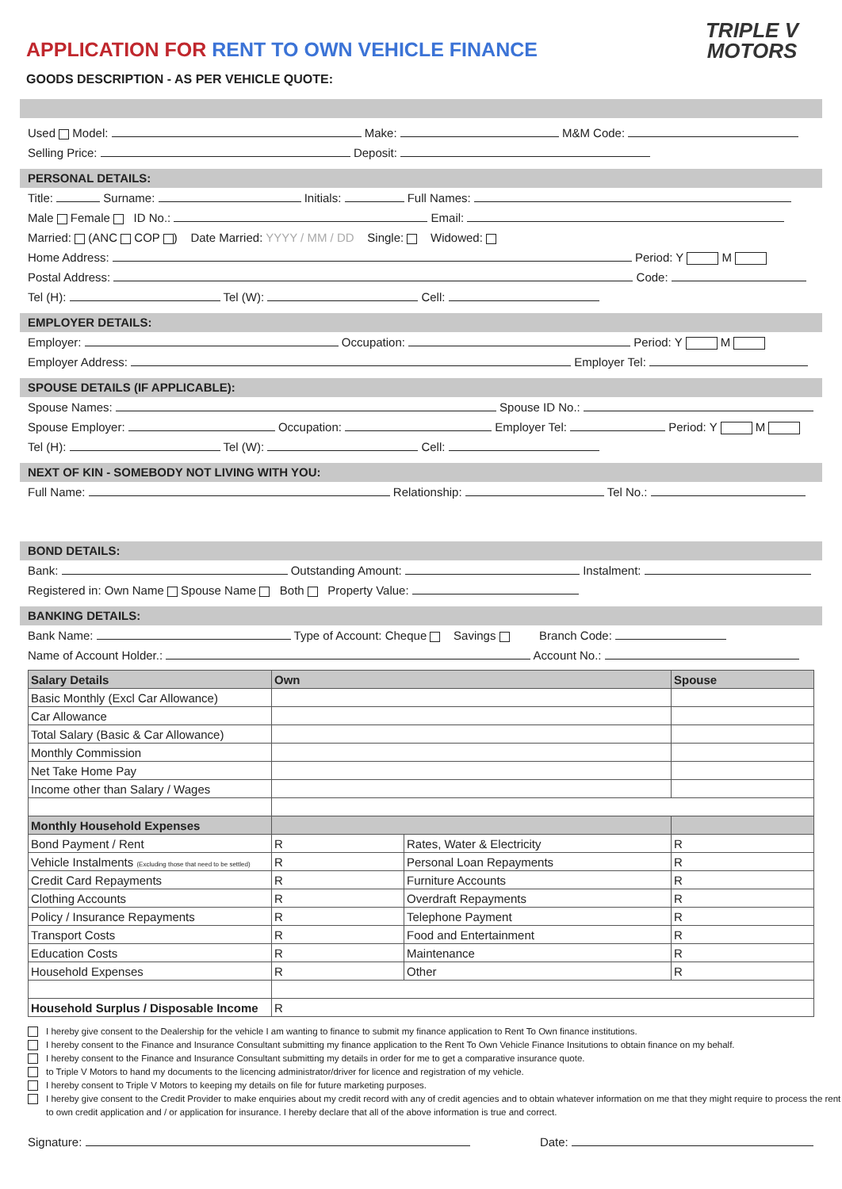TRIPLE V
MOTORS
APPLICATION FOR RENT TO OWN VEHICLE FINANCE
GOODS DESCRIPTION - AS PER VEHICLE QUOTE:
Used Model: Make: M&M Code:
Selling Price: Deposit:
PERSONAL DETAILS:
Title: Surname: Initials: Full Names:
Male Female ID No.: Email:
Married: (ANC COP ) Date Married: YYYY / MM / DD Single: Widowed:
Home Address: Period: Y M
Postal Address: Code:
Tel (H): Tel (W): Cell:
EMPLOYER DETAILS:
Employer: Occupation: Period: Y M
Employer Address: Employer Tel:
SPOUSE DETAILS (IF APPLICABLE):
Spouse Names: Spouse ID No.:
Spouse Employer: Occupation: Employer Tel: Period: Y M
Tel (H): Tel (W): Cell:
NEXT OF KIN - SOMEBODY NOT LIVING WITH YOU:
Full Name: Relationship: Tel No.:
BOND DETAILS:
Bank: Outstanding Amount: Instalment:
Registered in: Own Name Spouse Name Both Property Value:
BANKING DETAILS:
Bank Name: Type of Account: Cheque Savings Branch Code:
Name of Account Holder.: Account No.:
| Salary Details | Own | | Spouse |
| Basic Monthly (Excl Car Allowance) | | | |
| Car Allowance | | | |
| Total Salary (Basic & Car Allowance) | | | |
| Monthly Commission | | | |
| Net Take Home Pay | | | |
| Income other than Salary / Wages | | | |
| Monthly Household Expenses | | | |
| Bond Payment / Rent | R | Rates, Water & Electricity | R |
| Vehicle Instalments (Excluding those that need to be settled) | R | Personal Loan Repayments | R |
| Credit Card Repayments | R | Furniture Accounts | R |
| Clothing Accounts | R | Overdraft Repayments | R |
| Policy / Insurance Repayments | R | Telephone Payment | R |
| Transport Costs | R | Food and Entertainment | R |
| Education Costs | R | Maintenance | R |
| Household Expenses | R | Other | R |
| Household Surplus / Disposable Income | R | | |
I hereby give consent to the Dealership for the vehicle I am wanting to finance to submit my finance application to Rent To Own finance institutions.
I hereby consent to the Finance and Insurance Consultant submitting my finance application to the Rent To Own Vehicle Finance Insitutions to obtain finance on my behalf.
I hereby consent to the Finance and Insurance Consultant submitting my details in order for me to get a comparative insurance quote.
to Triple V Motors to hand my documents to the licencing administrator/driver for licence and registration of my vehicle.
I hereby consent to Triple V Motors to keeping my details on file for future marketing purposes.
I hereby give consent to the Credit Provider to make enquiries about my credit record with any of credit agencies and to obtain whatever information on me that they might require to process the rent to own credit application and / or application for insurance. I hereby declare that all of the above information is true and correct.
Signature: Date: